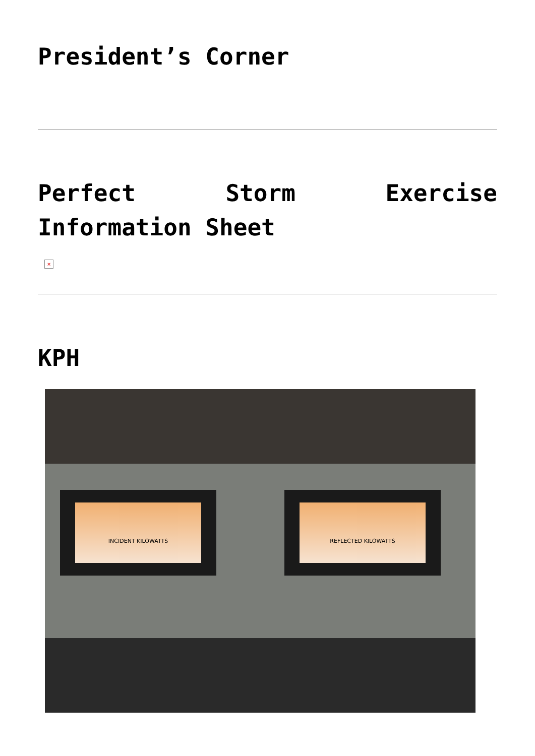President’s Corner
Perfect Storm Exercise Information Sheet
×
KPH
INCIDENT KILOWATTS REFLECTED KILOWATTS